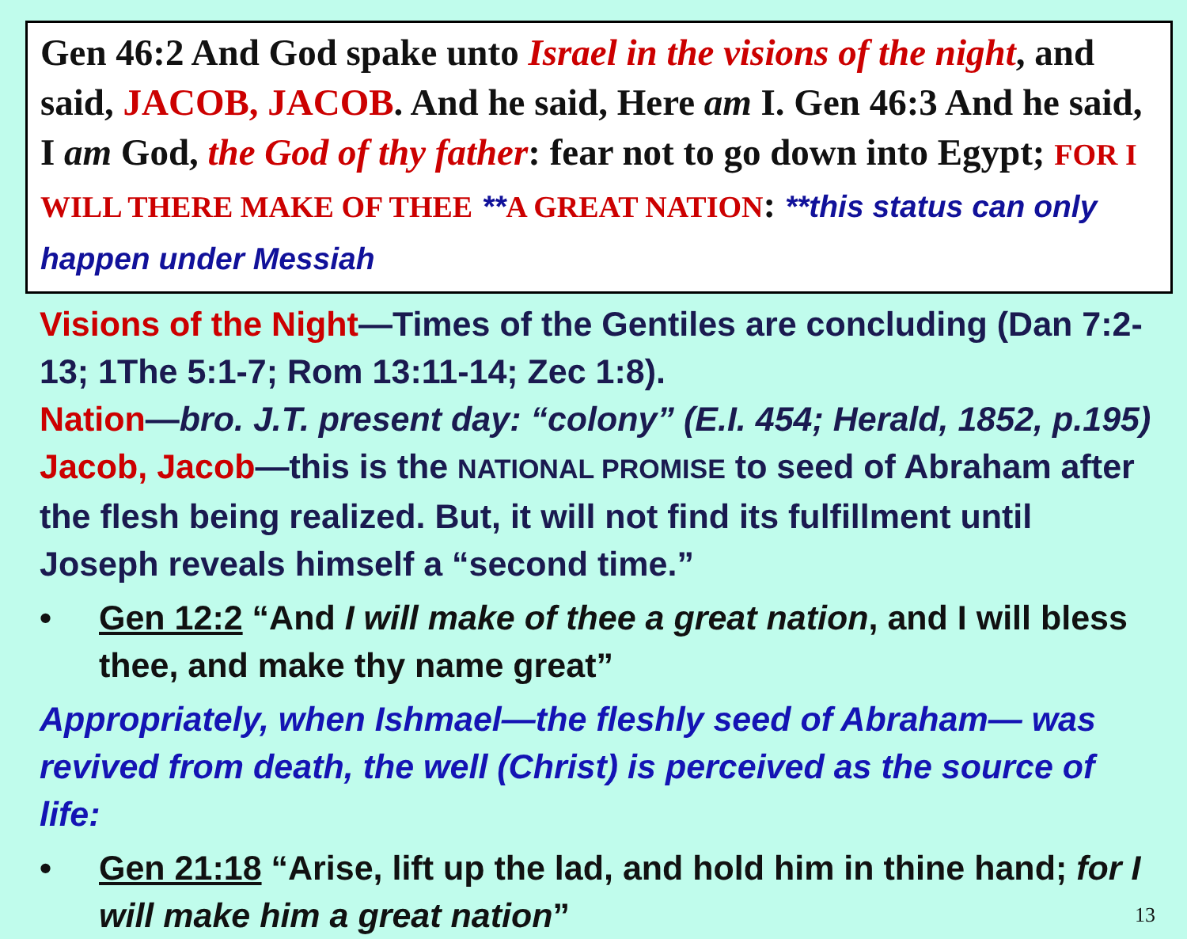Gen 46:2 And God spake unto Israel in the visions of the night, and said, JACOB, JACOB. And he said, Here am I. Gen 46:3 And he said, I am God, the God of thy father: fear not to go down into Egypt; FOR I WILL THERE MAKE OF THEE **A GREAT NATION: **this status can only happen under Messiah
Visions of the Night—Times of the Gentiles are concluding (Dan 7:2-13; 1The 5:1-7; Rom 13:11-14; Zec 1:8).
Nation—bro. J.T. present day: “colony” (E.I. 454; Herald, 1852, p.195)
Jacob, Jacob—this is the NATIONAL PROMISE to seed of Abraham after the flesh being realized. But, it will not find its fulfillment until Joseph reveals himself a “second time.”
• Gen 12:2 “And I will make of thee a great nation, and I will bless thee, and make thy name great”
Appropriately, when Ishmael—the fleshly seed of Abraham— was revived from death, the well (Christ) is perceived as the source of life:
• Gen 21:18 “Arise, lift up the lad, and hold him in thine hand; for I will make him a great nation” 13